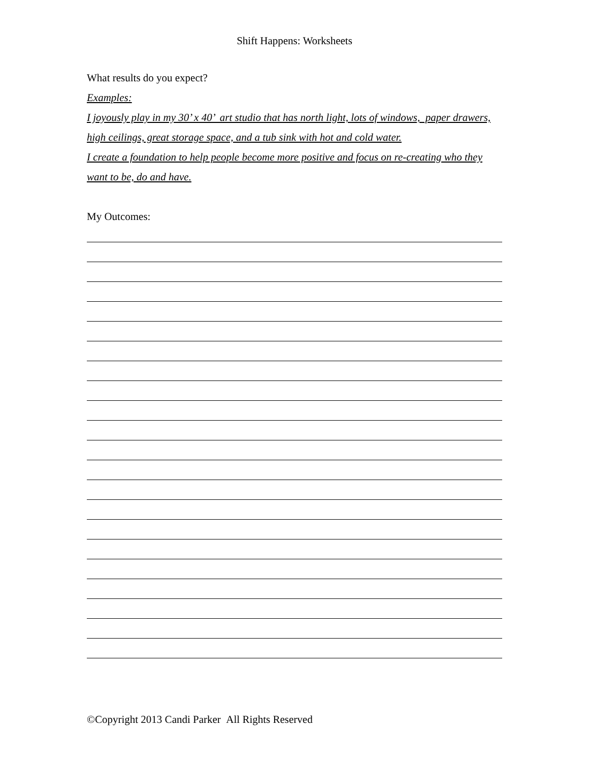Shift Happens: Worksheets
What results do you expect?
Examples:
I joyously play in my 30’ x 40’ art studio that has north light, lots of windows, paper drawers, high ceilings, great storage space, and a tub sink with hot and cold water.
I create a foundation to help people become more positive and focus on re-creating who they want to be, do and have.
My Outcomes:
©Copyright 2013 Candi Parker All Rights Reserved